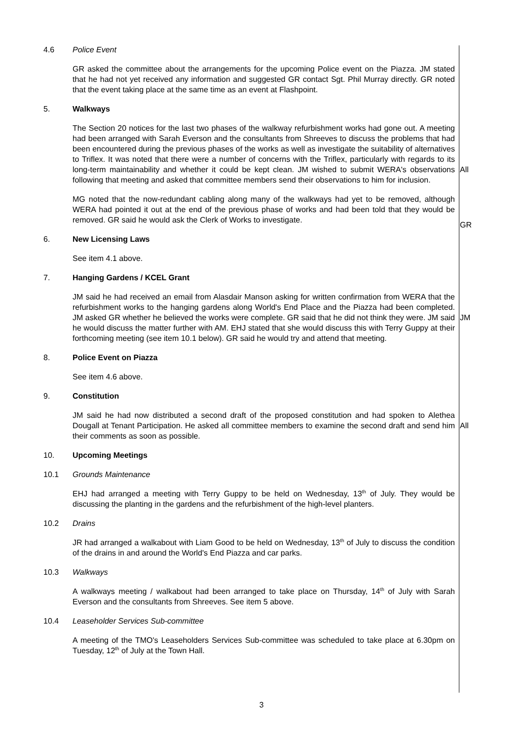4.6 Police Event
GR asked the committee about the arrangements for the upcoming Police event on the Piazza. JM stated that he had not yet received any information and suggested GR contact Sgt. Phil Murray directly. GR noted that the event taking place at the same time as an event at Flashpoint.
5. Walkways
The Section 20 notices for the last two phases of the walkway refurbishment works had gone out. A meeting had been arranged with Sarah Everson and the consultants from Shreeves to discuss the problems that had been encountered during the previous phases of the works as well as investigate the suitability of alternatives to Triflex. It was noted that there were a number of concerns with the Triflex, particularly with regards to its long-term maintainability and whether it could be kept clean. JM wished to submit WERA's observations following that meeting and asked that committee members send their observations to him for inclusion.
All
MG noted that the now-redundant cabling along many of the walkways had yet to be removed, although WERA had pointed it out at the end of the previous phase of works and had been told that they would be removed. GR said he would ask the Clerk of Works to investigate.
GR
6. New Licensing Laws
See item 4.1 above.
7. Hanging Gardens / KCEL Grant
JM said he had received an email from Alasdair Manson asking for written confirmation from WERA that the refurbishment works to the hanging gardens along World's End Place and the Piazza had been completed. JM asked GR whether he believed the works were complete. GR said that he did not think they were. JM said he would discuss the matter further with AM. EHJ stated that she would discuss this with Terry Guppy at their forthcoming meeting (see item 10.1 below). GR said he would try and attend that meeting.
JM
8. Police Event on Piazza
See item 4.6 above.
9. Constitution
JM said he had now distributed a second draft of the proposed constitution and had spoken to Alethea Dougall at Tenant Participation. He asked all committee members to examine the second draft and send him their comments as soon as possible.
All
10. Upcoming Meetings
10.1 Grounds Maintenance
EHJ had arranged a meeting with Terry Guppy to be held on Wednesday, 13<sup>th</sup> of July. They would be discussing the planting in the gardens and the refurbishment of the high-level planters.
10.2 Drains
JR had arranged a walkabout with Liam Good to be held on Wednesday, 13<sup>th</sup> of July to discuss the condition of the drains in and around the World's End Piazza and car parks.
10.3 Walkways
A walkways meeting / walkabout had been arranged to take place on Thursday, 14<sup>th</sup> of July with Sarah Everson and the consultants from Shreeves. See item 5 above.
10.4 Leaseholder Services Sub-committee
A meeting of the TMO's Leaseholders Services Sub-committee was scheduled to take place at 6.30pm on Tuesday, 12<sup>th</sup> of July at the Town Hall.
3